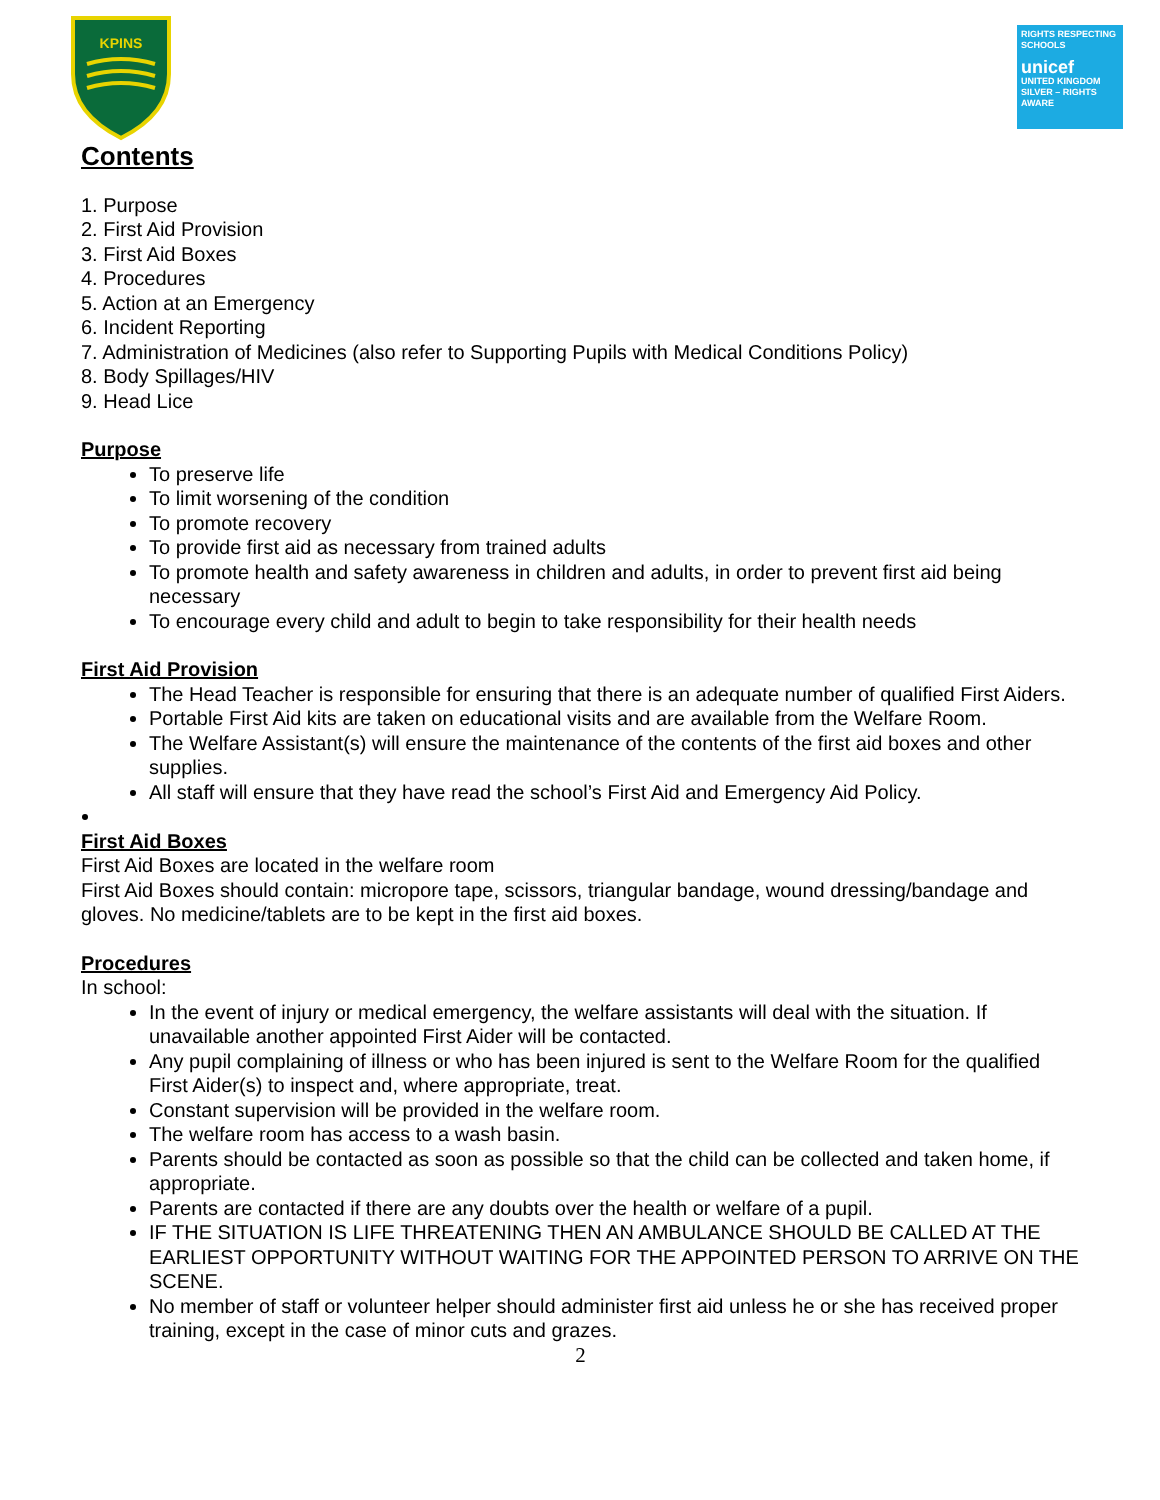KPINS
RIGHTS RESPECTING SCHOOLS
unicef
UNITED KINGDOM
SILVER – RIGHTS AWARE
Contents
1. Purpose
2. First Aid Provision
3. First Aid Boxes
4. Procedures
5. Action at an Emergency
6. Incident Reporting
7. Administration of Medicines (also refer to Supporting Pupils with Medical Conditions Policy)
8. Body Spillages/HIV
9. Head Lice
Purpose
To preserve life
To limit worsening of the condition
To promote recovery
To provide first aid as necessary from trained adults
To promote health and safety awareness in children and adults, in order to prevent first aid being necessary
To encourage every child and adult to begin to take responsibility for their health needs
First Aid Provision
The Head Teacher is responsible for ensuring that there is an adequate number of qualified First Aiders.
Portable First Aid kits are taken on educational visits and are available from the Welfare Room.
The Welfare Assistant(s) will ensure the maintenance of the contents of the first aid boxes and other supplies.
All staff will ensure that they have read the school’s First Aid and Emergency Aid Policy.
First Aid Boxes
First Aid Boxes are located in the welfare room
First Aid Boxes should contain: micropore tape, scissors, triangular bandage, wound dressing/bandage and gloves. No medicine/tablets are to be kept in the first aid boxes.
Procedures
In school:
In the event of injury or medical emergency, the welfare assistants will deal with the situation. If unavailable another appointed First Aider will be contacted.
Any pupil complaining of illness or who has been injured is sent to the Welfare Room for the qualified First Aider(s) to inspect and, where appropriate, treat.
Constant supervision will be provided in the welfare room.
The welfare room has access to a wash basin.
Parents should be contacted as soon as possible so that the child can be collected and taken home, if appropriate.
Parents are contacted if there are any doubts over the health or welfare of a pupil.
IF THE SITUATION IS LIFE THREATENING THEN AN AMBULANCE SHOULD BE CALLED AT THE EARLIEST OPPORTUNITY WITHOUT WAITING FOR THE APPOINTED PERSON TO ARRIVE ON THE SCENE.
No member of staff or volunteer helper should administer first aid unless he or she has received proper training, except in the case of minor cuts and grazes.
2